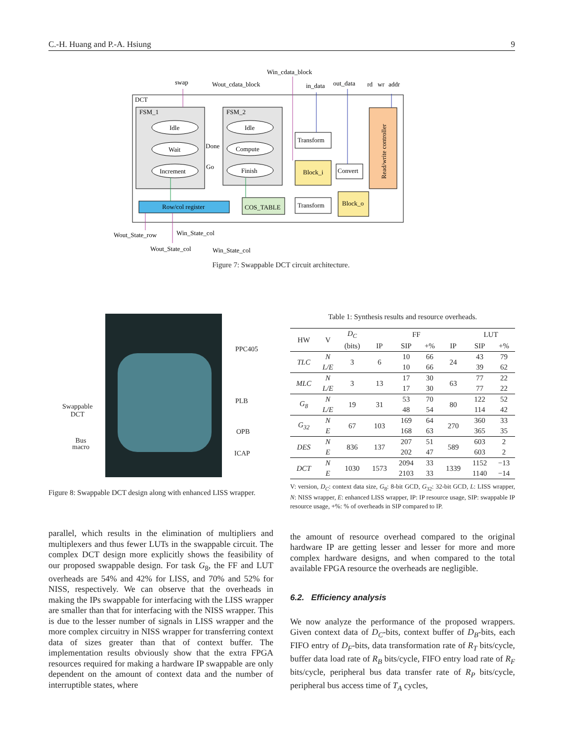C.-H. Huang and P.-A. Hsiung 9
DCT
FSM_1
FSM_2
Idle
Wait
Increment
Idle
Compute
Finish
Done
Go
Transform
Block_i
Convert
Read/write controller
Row/col register
COS_TABLE
Transform
Block_o
swap
Wout_cdata_block
Win_cdata_block
in_data
out_data
rd
wr
addr
Wout_State_row
Win_State_col
Wout_State_col
Win_State_col
Figure 7: Swappable DCT circuit architecture.
PPC405
PLB
Swappable
DCT
OPB
Bus
macro
ICAP
Figure 8: Swappable DCT design along with enhanced LISS wrapper.
parallel, which results in the elimination of multipliers and multiplexers and thus fewer LUTs in the swappable circuit. The complex DCT design more explicitly shows the feasibility of our proposed swappable design. For task G<sub>8</sub>, the FF and LUT overheads are 54% and 42% for LISS, and 70% and 52% for NISS, respectively. We can observe that the overheads in making the IPs swappable for interfacing with the LISS wrapper are smaller than that for interfacing with the NISS wrapper. This is due to the lesser number of signals in LISS wrapper and the more complex circuitry in NISS wrapper for transferring context data of sizes greater than that of context buffer. The implementation results obviously show that the extra FPGA resources required for making a hardware IP swappable are only dependent on the amount of context data and the number of interruptible states, where
Table 1: Synthesis results and resource overheads.
| HW | V | D<sub>C</sub> | | FF | | | LUT | |
| --- | --- | --- | --- | --- | --- | --- | --- | --- |
| | | (bits) | IP | SIP | +% | IP | SIP | +% |
| TLC | N | 3 | 6 | 10 | 66 | 24 | 43 | 79 |
| | L/E | | | 10 | 66 | | 39 | 62 |
| MLC | N | 3 | 13 | 17 | 30 | 63 | 77 | 22 |
| | L/E | | | 17 | 30 | | 77 | 22 |
| G<sub>8</sub> | N | 19 | 31 | 53 | 70 | 80 | 122 | 52 |
| | L/E | | | 48 | 54 | | 114 | 42 |
| G<sub>32</sub> | N | 67 | 103 | 169 | 64 | 270 | 360 | 33 |
| | E | | | 168 | 63 | | 365 | 35 |
| DES | N | 836 | 137 | 207 | 51 | 589 | 603 | 2 |
| | E | | | 202 | 47 | | 603 | 2 |
| DCT | N | 1030 | 1573 | 2094 | 33 | 1339 | 1152 | −13 |
| | E | | | 2103 | 33 | | 1140 | −14 |
V: version, D<sub>C</sub>: context data size, G<sub>8</sub>: 8-bit GCD, G<sub>32</sub>: 32-bit GCD, L: LISS wrapper, N: NISS wrapper, E: enhanced LISS wrapper, IP: IP resource usage, SIP: swappable IP resource usage, +%: % of overheads in SIP compared to IP.
the amount of resource overhead compared to the original hardware IP are getting lesser and lesser for more and more complex hardware designs, and when compared to the total available FPGA resource the overheads are negligible.
6.2. Efficiency analysis
We now analyze the performance of the proposed wrappers. Given context data of D<sub>C</sub>-bits, context buffer of D<sub>B</sub>-bits, each FIFO entry of D<sub>F</sub>-bits, data transformation rate of R<sub>T</sub> bits/cycle, buffer data load rate of R<sub>B</sub> bits/cycle, FIFO entry load rate of R<sub>F</sub> bits/cycle, peripheral bus data transfer rate of R<sub>P</sub> bits/cycle, peripheral bus access time of T<sub>A</sub> cycles,